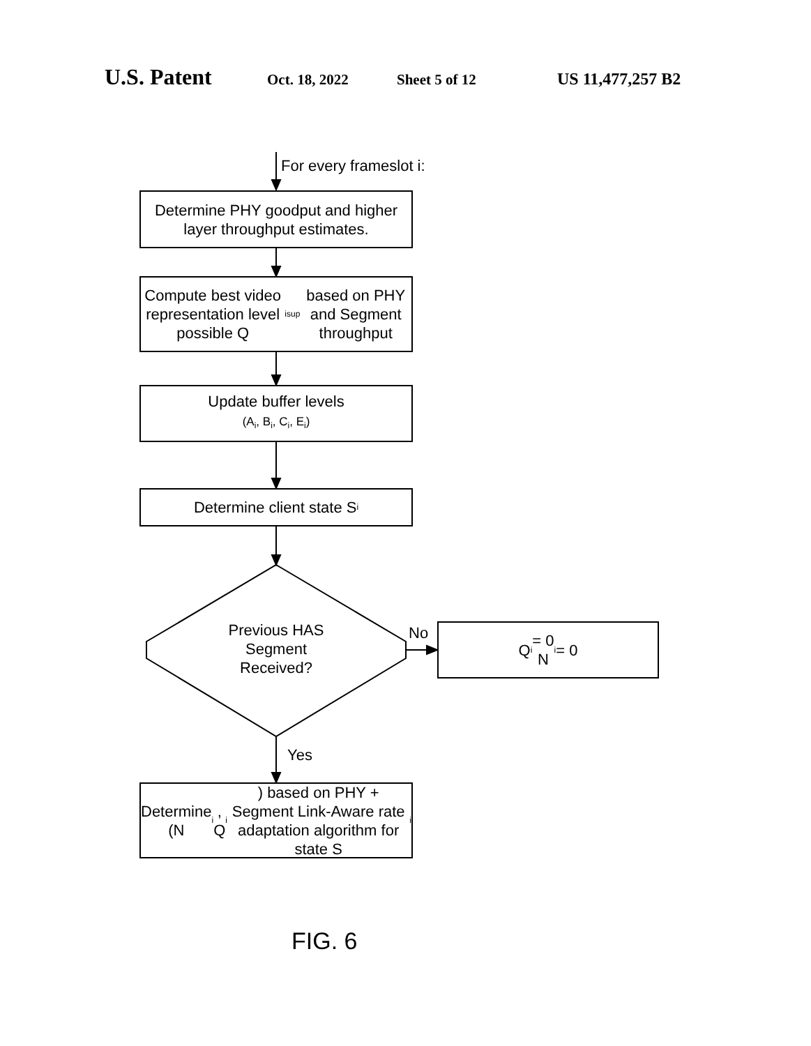U.S. Patent Oct. 18, 2022 Sheet 5 of 12 US 11,477,257 B2
For every frameslot i:
Determine PHY goodput and higher layer throughput estimates.
Compute best video representation level possible Q<sup>i</sup><sub>sup</sub> based on PHY and Segment throughput
Update buffer levels
(A<sub>i</sub>, B<sub>i</sub>, C<sub>i</sub>, E<sub>i</sub>)
Determine client state S<sub>i</sub>
Previous HAS Segment Received?
No
Q<sub>i</sub> = 0
N<sub>i</sub> = 0
Yes
Determine (N<sub>i</sub>, Q<sub>i</sub>) based on PHY + Segment Link-Aware rate adaptation algorithm for state S<sub>i</sub>
FIG. 6